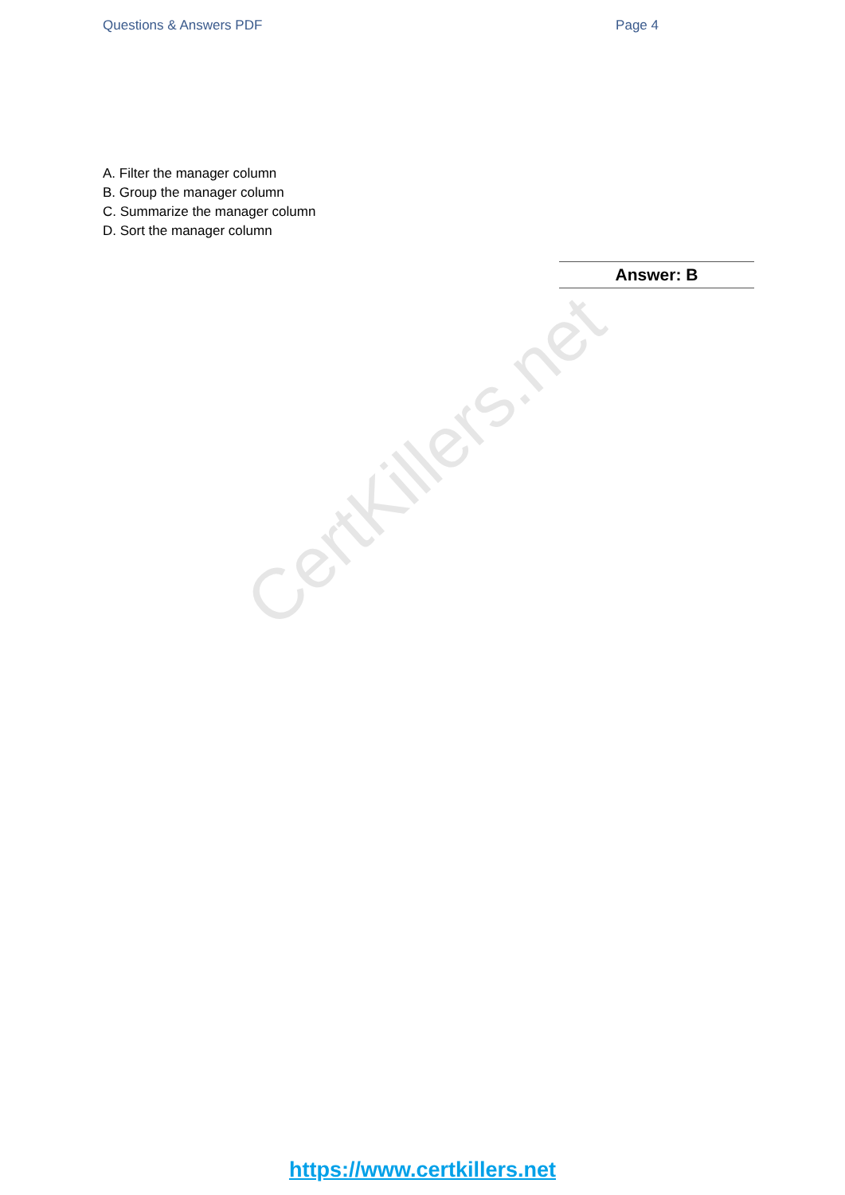Questions & Answers PDF Page 4
A. Filter the manager column
B. Group the manager column
C. Summarize the manager column
D. Sort the manager column
Answer: B
CertKillers.net
https://www.certkillers.net